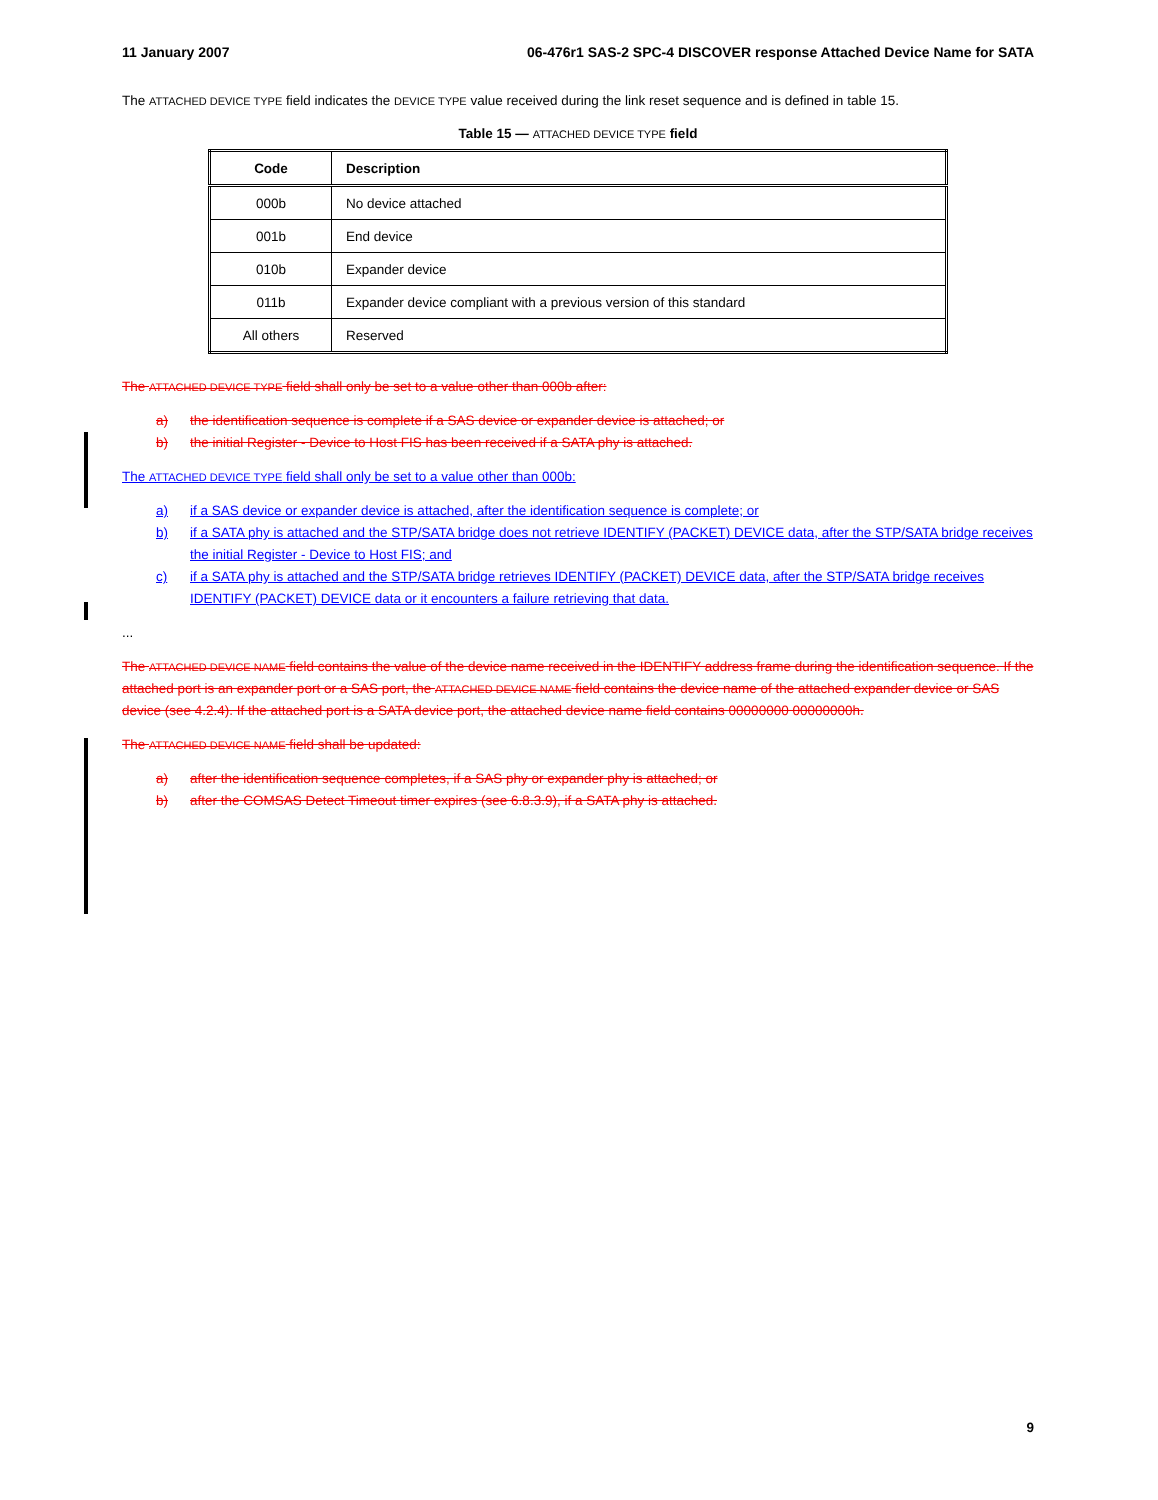11 January 2007 06-476r1 SAS-2 SPC-4 DISCOVER response Attached Device Name for SATA
The ATTACHED DEVICE TYPE field indicates the DEVICE TYPE value received during the link reset sequence and is defined in table 15.
Table 15 — ATTACHED DEVICE TYPE field
| Code | Description |
| --- | --- |
| 000b | No device attached |
| 001b | End device |
| 010b | Expander device |
| 011b | Expander device compliant with a previous version of this standard |
| All others | Reserved |
The ATTACHED DEVICE TYPE field shall only be set to a value other than 000b after:
a) the identification sequence is complete if a SAS device or expander device is attached; or
b) the initial Register - Device to Host FIS has been received if a SATA phy is attached.
The ATTACHED DEVICE TYPE field shall only be set to a value other than 000b:
a) if a SAS device or expander device is attached, after the identification sequence is complete; or
b) if a SATA phy is attached and the STP/SATA bridge does not retrieve IDENTIFY (PACKET) DEVICE data, after the STP/SATA bridge receives the initial Register - Device to Host FIS; and
c) if a SATA phy is attached and the STP/SATA bridge retrieves IDENTIFY (PACKET) DEVICE data, after the STP/SATA bridge receives IDENTIFY (PACKET) DEVICE data or it encounters a failure retrieving that data.
...
The ATTACHED DEVICE NAME field contains the value of the device name received in the IDENTIFY address frame during the identification sequence. If the attached port is an expander port or a SAS port, the ATTACHED DEVICE NAME field contains the device name of the attached expander device or SAS device (see 4.2.4). If the attached port is a SATA device port, the attached device name field contains 00000000 00000000h.
The ATTACHED DEVICE NAME field shall be updated:
a) after the identification sequence completes, if a SAS phy or expander phy is attached; or
b) after the COMSAS Detect Timeout timer expires (see 6.8.3.9), if a SATA phy is attached.
9